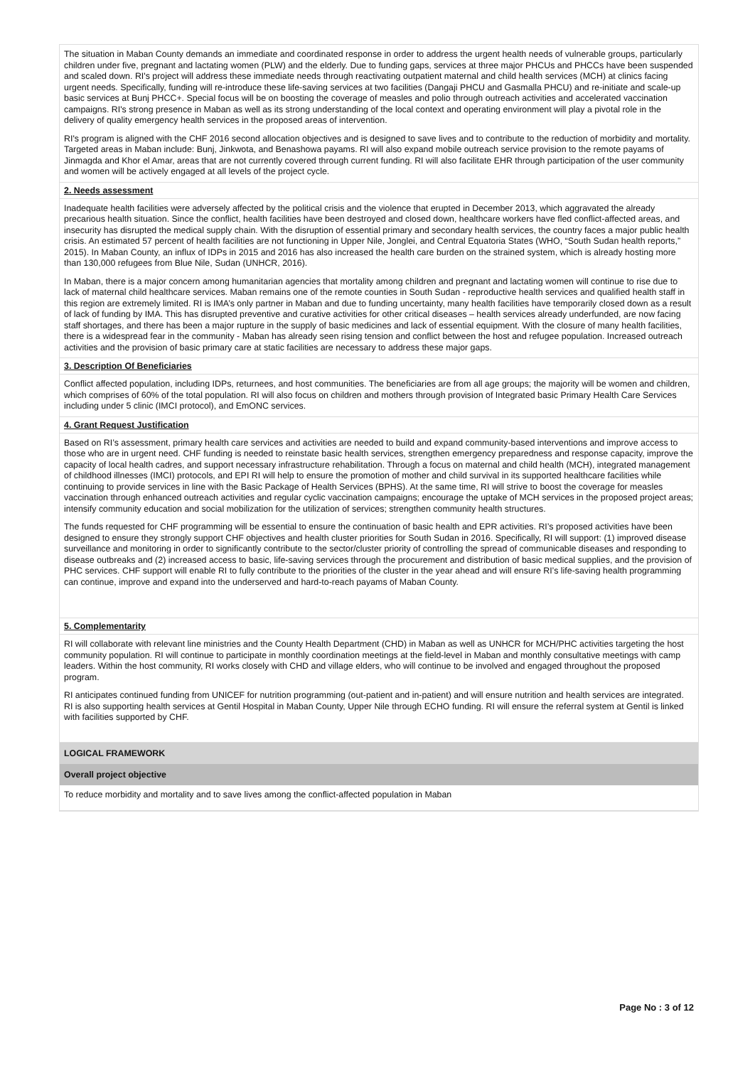The situation in Maban County demands an immediate and coordinated response in order to address the urgent health needs of vulnerable groups, particularly children under five, pregnant and lactating women (PLW) and the elderly. Due to funding gaps, services at three major PHCUs and PHCCs have been suspended and scaled down. RI's project will address these immediate needs through reactivating outpatient maternal and child health services (MCH) at clinics facing urgent needs. Specifically, funding will re-introduce these life-saving services at two facilities (Dangaji PHCU and Gasmalla PHCU) and re-initiate and scale-up basic services at Bunj PHCC+. Special focus will be on boosting the coverage of measles and polio through outreach activities and accelerated vaccination campaigns. RI's strong presence in Maban as well as its strong understanding of the local context and operating environment will play a pivotal role in the delivery of quality emergency health services in the proposed areas of intervention.
RI's program is aligned with the CHF 2016 second allocation objectives and is designed to save lives and to contribute to the reduction of morbidity and mortality. Targeted areas in Maban include: Bunj, Jinkwota, and Benashowa payams. RI will also expand mobile outreach service provision to the remote payams of Jinmagda and Khor el Amar, areas that are not currently covered through current funding. RI will also facilitate EHR through participation of the user community and women will be actively engaged at all levels of the project cycle.
2. Needs assessment
Inadequate health facilities were adversely affected by the political crisis and the violence that erupted in December 2013, which aggravated the already precarious health situation. Since the conflict, health facilities have been destroyed and closed down, healthcare workers have fled conflict-affected areas, and insecurity has disrupted the medical supply chain. With the disruption of essential primary and secondary health services, the country faces a major public health crisis. An estimated 57 percent of health facilities are not functioning in Upper Nile, Jonglei, and Central Equatoria States (WHO, “South Sudan health reports,” 2015). In Maban County, an influx of IDPs in 2015 and 2016 has also increased the health care burden on the strained system, which is already hosting more than 130,000 refugees from Blue Nile, Sudan (UNHCR, 2016).
In Maban, there is a major concern among humanitarian agencies that mortality among children and pregnant and lactating women will continue to rise due to lack of maternal child healthcare services. Maban remains one of the remote counties in South Sudan - reproductive health services and qualified health staff in this region are extremely limited. RI is IMA’s only partner in Maban and due to funding uncertainty, many health facilities have temporarily closed down as a result of lack of funding by IMA. This has disrupted preventive and curative activities for other critical diseases – health services already underfunded, are now facing staff shortages, and there has been a major rupture in the supply of basic medicines and lack of essential equipment. With the closure of many health facilities, there is a widespread fear in the community - Maban has already seen rising tension and conflict between the host and refugee population. Increased outreach activities and the provision of basic primary care at static facilities are necessary to address these major gaps.
3. Description Of Beneficiaries
Conflict affected population, including IDPs, returnees, and host communities. The beneficiaries are from all age groups; the majority will be women and children, which comprises of 60% of the total population. RI will also focus on children and mothers through provision of Integrated basic Primary Health Care Services including under 5 clinic (IMCI protocol), and EmONC services.
4. Grant Request Justification
Based on RI’s assessment, primary health care services and activities are needed to build and expand community-based interventions and improve access to those who are in urgent need. CHF funding is needed to reinstate basic health services, strengthen emergency preparedness and response capacity, improve the capacity of local health cadres, and support necessary infrastructure rehabilitation. Through a focus on maternal and child health (MCH), integrated management of childhood illnesses (IMCI) protocols, and EPI RI will help to ensure the promotion of mother and child survival in its supported healthcare facilities while continuing to provide services in line with the Basic Package of Health Services (BPHS). At the same time, RI will strive to boost the coverage for measles vaccination through enhanced outreach activities and regular cyclic vaccination campaigns; encourage the uptake of MCH services in the proposed project areas; intensify community education and social mobilization for the utilization of services; strengthen community health structures.
The funds requested for CHF programming will be essential to ensure the continuation of basic health and EPR activities. RI’s proposed activities have been designed to ensure they strongly support CHF objectives and health cluster priorities for South Sudan in 2016. Specifically, RI will support: (1) improved disease surveillance and monitoring in order to significantly contribute to the sector/cluster priority of controlling the spread of communicable diseases and responding to disease outbreaks and (2) increased access to basic, life-saving services through the procurement and distribution of basic medical supplies, and the provision of PHC services. CHF support will enable RI to fully contribute to the priorities of the cluster in the year ahead and will ensure RI’s life-saving health programming can continue, improve and expand into the underserved and hard-to-reach payams of Maban County.
5. Complementarity
RI will collaborate with relevant line ministries and the County Health Department (CHD) in Maban as well as UNHCR for MCH/PHC activities targeting the host community population. RI will continue to participate in monthly coordination meetings at the field-level in Maban and monthly consultative meetings with camp leaders. Within the host community, RI works closely with CHD and village elders, who will continue to be involved and engaged throughout the proposed program.
RI anticipates continued funding from UNICEF for nutrition programming (out-patient and in-patient) and will ensure nutrition and health services are integrated. RI is also supporting health services at Gentil Hospital in Maban County, Upper Nile through ECHO funding. RI will ensure the referral system at Gentil is linked with facilities supported by CHF.
LOGICAL FRAMEWORK
Overall project objective
To reduce morbidity and mortality and to save lives among the conflict-affected population in Maban
Page No : 3 of 12